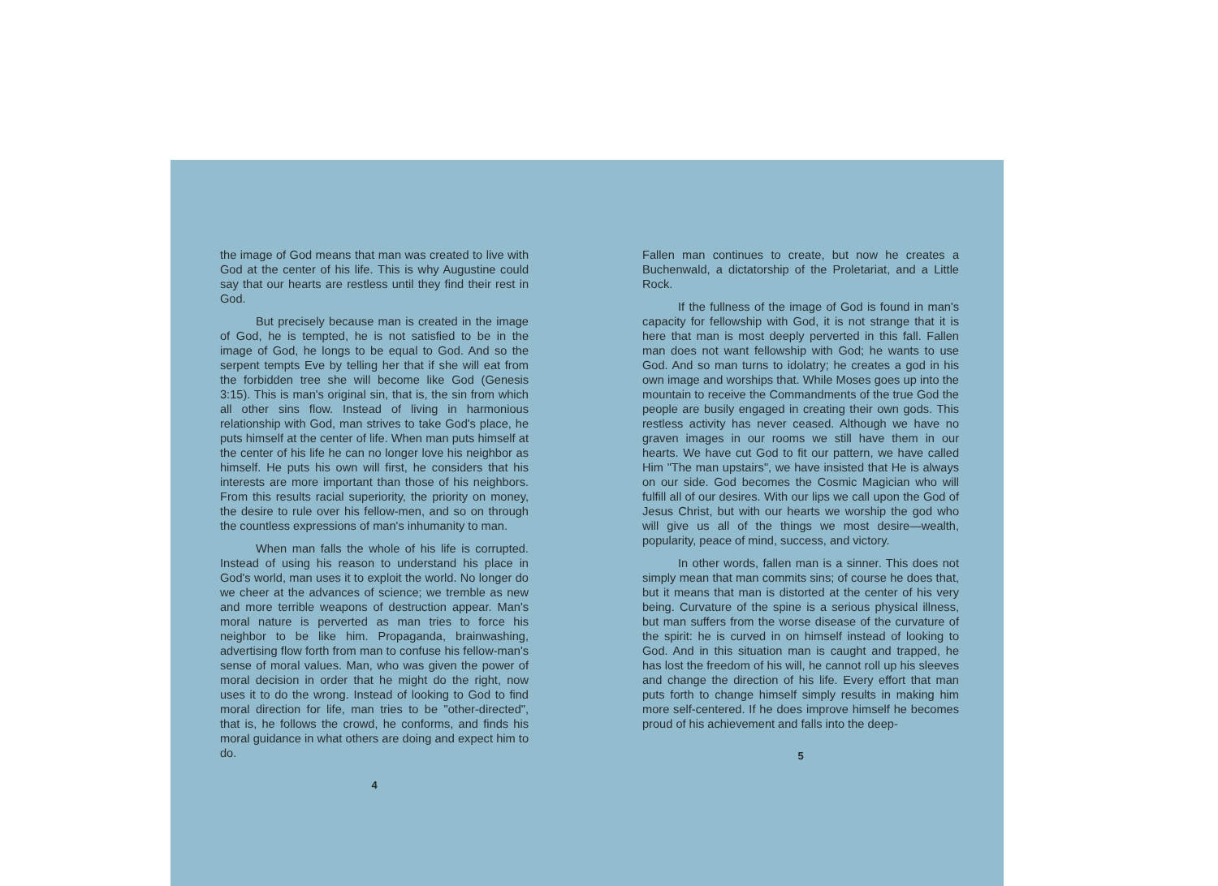the image of God means that man was created to live with God at the center of his life. This is why Augustine could say that our hearts are restless until they find their rest in God.
But precisely because man is created in the image of God, he is tempted, he is not satisfied to be in the image of God, he longs to be equal to God. And so the serpent tempts Eve by telling her that if she will eat from the forbidden tree she will become like God (Genesis 3:15). This is man's original sin, that is, the sin from which all other sins flow. Instead of living in harmonious relationship with God, man strives to take God's place, he puts himself at the center of life. When man puts himself at the center of his life he can no longer love his neighbor as himself. He puts his own will first, he considers that his interests are more important than those of his neighbors. From this results racial superiority, the priority on money, the desire to rule over his fellow-men, and so on through the countless expressions of man's inhumanity to man.
When man falls the whole of his life is corrupted. Instead of using his reason to understand his place in God's world, man uses it to exploit the world. No longer do we cheer at the advances of science; we tremble as new and more terrible weapons of destruction appear. Man's moral nature is perverted as man tries to force his neighbor to be like him. Propaganda, brainwashing, advertising flow forth from man to confuse his fellow-man's sense of moral values. Man, who was given the power of moral decision in order that he might do the right, now uses it to do the wrong. Instead of looking to God to find moral direction for life, man tries to be "other-directed", that is, he follows the crowd, he conforms, and finds his moral guidance in what others are doing and expect him to do.
4
Fallen man continues to create, but now he creates a Buchenwald, a dictatorship of the Proletariat, and a Little Rock.
If the fullness of the image of God is found in man's capacity for fellowship with God, it is not strange that it is here that man is most deeply perverted in this fall. Fallen man does not want fellowship with God; he wants to use God. And so man turns to idolatry; he creates a god in his own image and worships that. While Moses goes up into the mountain to receive the Commandments of the true God the people are busily engaged in creating their own gods. This restless activity has never ceased. Although we have no graven images in our rooms we still have them in our hearts. We have cut God to fit our pattern, we have called Him "The man upstairs", we have insisted that He is always on our side. God becomes the Cosmic Magician who will fulfill all of our desires. With our lips we call upon the God of Jesus Christ, but with our hearts we worship the god who will give us all of the things we most desire—wealth, popularity, peace of mind, success, and victory.
In other words, fallen man is a sinner. This does not simply mean that man commits sins; of course he does that, but it means that man is distorted at the center of his very being. Curvature of the spine is a serious physical illness, but man suffers from the worse disease of the curvature of the spirit: he is curved in on himself instead of looking to God. And in this situation man is caught and trapped, he has lost the freedom of his will, he cannot roll up his sleeves and change the direction of his life. Every effort that man puts forth to change himself simply results in making him more self-centered. If he does improve himself he becomes proud of his achievement and falls into the deep-
5